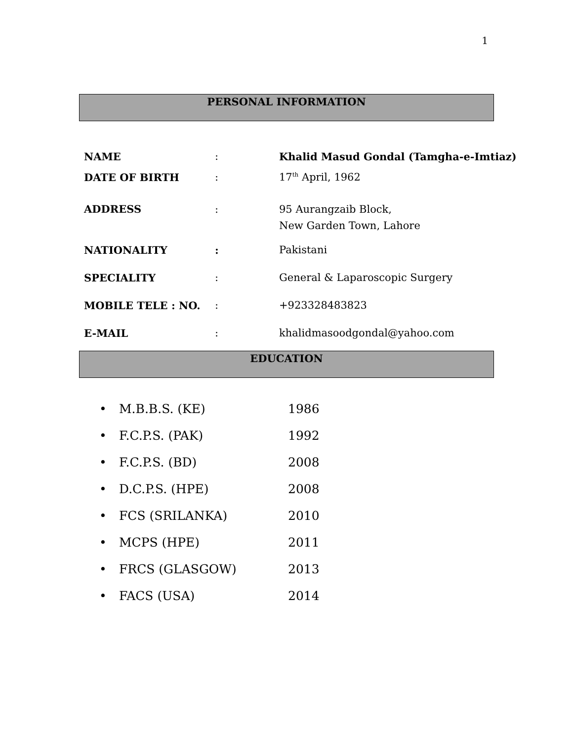1
PERSONAL INFORMATION
| NAME | : | Khalid Masud Gondal (Tamgha-e-Imtiaz) |
| DATE OF BIRTH | : | 17<sup>th</sup> April, 1962 |
| ADDRESS | : | 95 Aurangzaib Block, |
| | | New Garden Town, Lahore |
| NATIONALITY | : | Pakistani |
| SPECIALITY | : | General & Laparoscopic Surgery |
| MOBILE TELE : NO. | : | +923328483823 |
| E-MAIL | : | khalidmasoodgondal@yahoo.com |
EDUCATION
| • | M.B.B.S. (KE) | 1986 |
| • | F.C.P.S. (PAK) | 1992 |
| • | F.C.P.S. (BD) | 2008 |
| • | D.C.P.S. (HPE) | 2008 |
| • | FCS (SRILANKA) | 2010 |
| • | MCPS (HPE) | 2011 |
| • | FRCS (GLASGOW) | 2013 |
| • | FACS (USA) | 2014 |